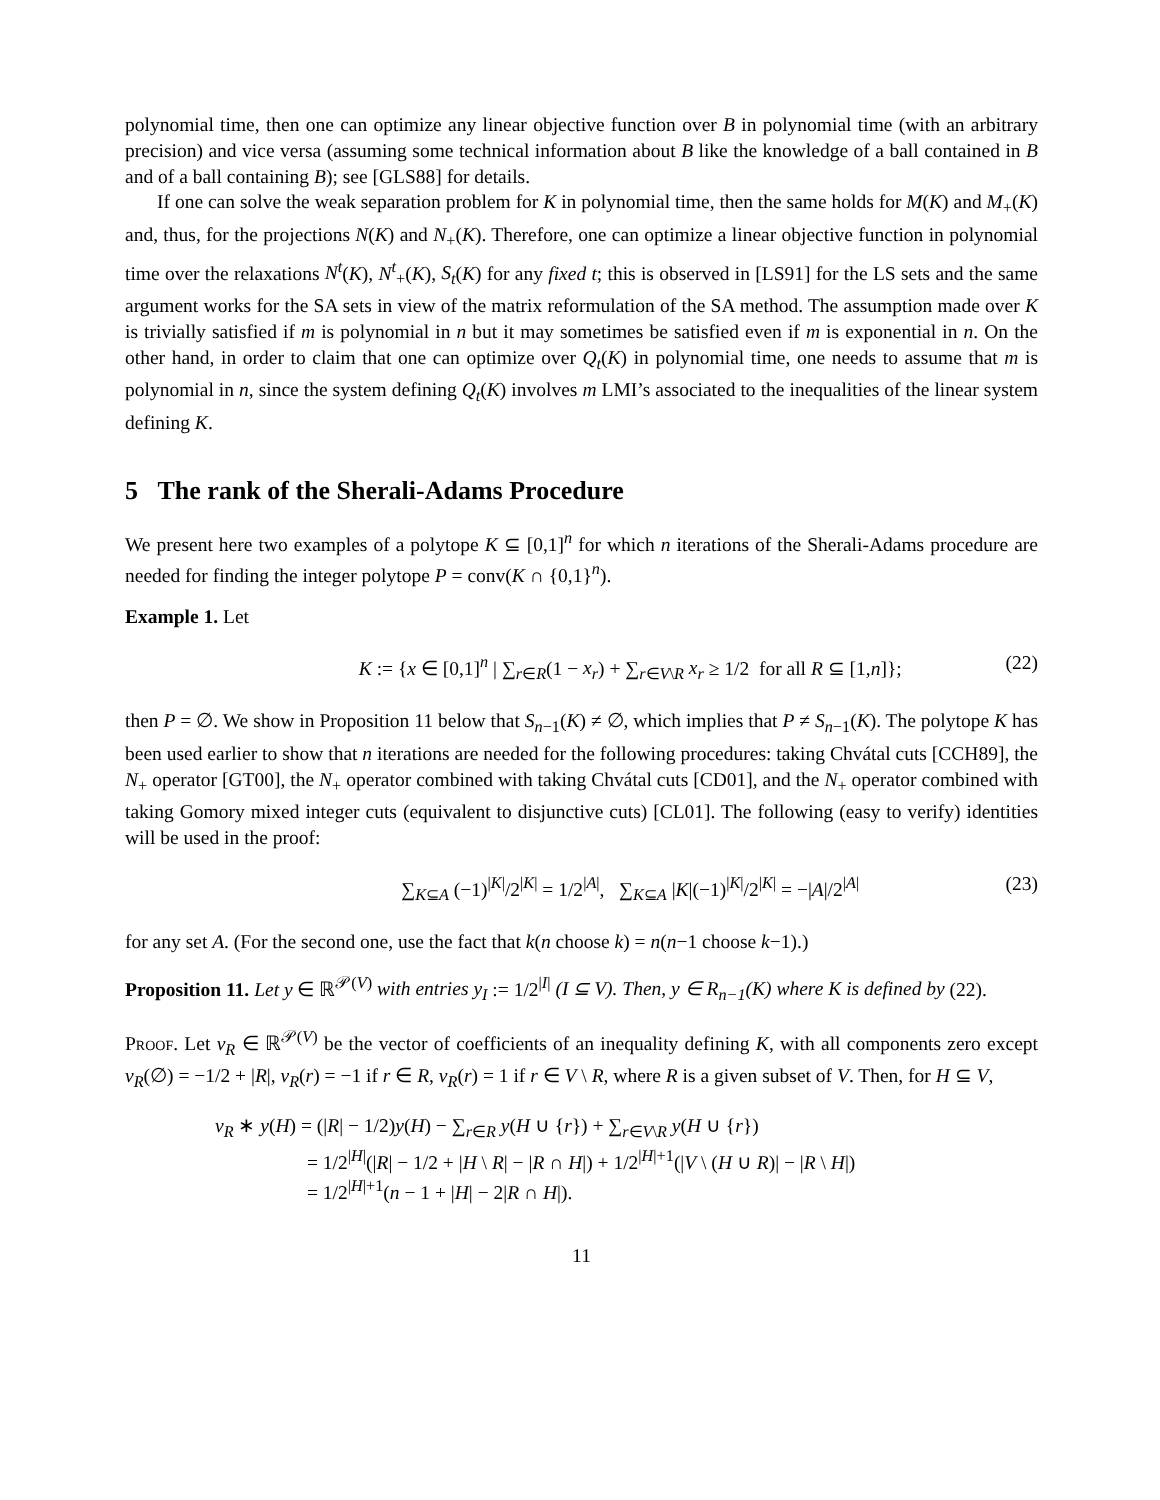polynomial time, then one can optimize any linear objective function over B in polynomial time (with an arbitrary precision) and vice versa (assuming some technical information about B like the knowledge of a ball contained in B and of a ball containing B); see [GLS88] for details.
If one can solve the weak separation problem for K in polynomial time, then the same holds for M(K) and M<sub>+</sub>(K) and, thus, for the projections N(K) and N<sub>+</sub>(K). Therefore, one can optimize a linear objective function in polynomial time over the relaxations N<sup>t</sup>(K), N<sup>t</sup><sub>+</sub>(K), S<sub>t</sub>(K) for any fixed t; this is observed in [LS91] for the LS sets and the same argument works for the SA sets in view of the matrix reformulation of the SA method. The assumption made over K is trivially satisfied if m is polynomial in n but it may sometimes be satisfied even if m is exponential in n. On the other hand, in order to claim that one can optimize over Q<sub>t</sub>(K) in polynomial time, one needs to assume that m is polynomial in n, since the system defining Q<sub>t</sub>(K) involves m LMI’s associated to the inequalities of the linear system defining K.
5 The rank of the Sherali-Adams Procedure
We present here two examples of a polytope K ⊆ [0,1]<sup>n</sup> for which n iterations of the Sherali-Adams procedure are needed for finding the integer polytope P = conv(K ∩ {0,1}<sup>n</sup>).
Example 1. Let
K := {x ∈ [0,1]<sup>n</sup> | ∑<sub>r∈R</sub>(1 − x<sub>r</sub>) + ∑<sub>r∈V\R</sub> x<sub>r</sub> ≥ 1/2 for all R ⊆ [1,n]}; (22)
then P = ∅. We show in Proposition 11 below that S<sub>n−1</sub>(K) ≠ ∅, which implies that P ≠ S<sub>n−1</sub>(K). The polytope K has been used earlier to show that n iterations are needed for the following procedures: taking Chvátal cuts [CCH89], the N<sub>+</sub> operator [GT00], the N<sub>+</sub> operator combined with taking Chvátal cuts [CD01], and the N<sub>+</sub> operator combined with taking Gomory mixed integer cuts (equivalent to disjunctive cuts) [CL01]. The following (easy to verify) identities will be used in the proof:
∑<sub>K⊆A</sub> (−1)<sup>|K|</sup>/2<sup>|K|</sup> = 1/2<sup>|A|</sup>, ∑<sub>K⊆A</sub> |K|(−1)<sup>|K|</sup>/2<sup>|K|</sup> = −|A|/2<sup>|A|</sup> (23)
for any set A. (For the second one, use the fact that k(n choose k) = n(n−1 choose k−1).)
Proposition 11. Let y ∈ ℝ<sup>𝒫(V)</sup> with entries y<sub>I</sub> := 1/2<sup>|I|</sup> (I ⊆ V). Then, y ∈ R<sub>n−1</sub>(K) where K is defined by (22).
Proof. Let v<sub>R</sub> ∈ ℝ<sup>𝒫(V)</sup> be the vector of coefficients of an inequality defining K, with all components zero except v<sub>R</sub>(∅) = −1/2 + |R|, v<sub>R</sub>(r) = −1 if r ∈ R, v<sub>R</sub>(r) = 1 if r ∈ V \ R, where R is a given subset of V. Then, for H ⊆ V,
v<sub>R</sub> ∗ y(H) = (|R| − 1/2)y(H) − ∑<sub>r∈R</sub> y(H ∪ {r}) + ∑<sub>r∈V\R</sub> y(H ∪ {r})
= 1/2<sup>|H|</sup>(|R| − 1/2 + |H \ R| − |R ∩ H|) + 1/2<sup>|H|+1</sup>(|V \ (H ∪ R)| − |R \ H|)
= 1/2<sup>|H|+1</sup>(n − 1 + |H| − 2|R ∩ H|).
11